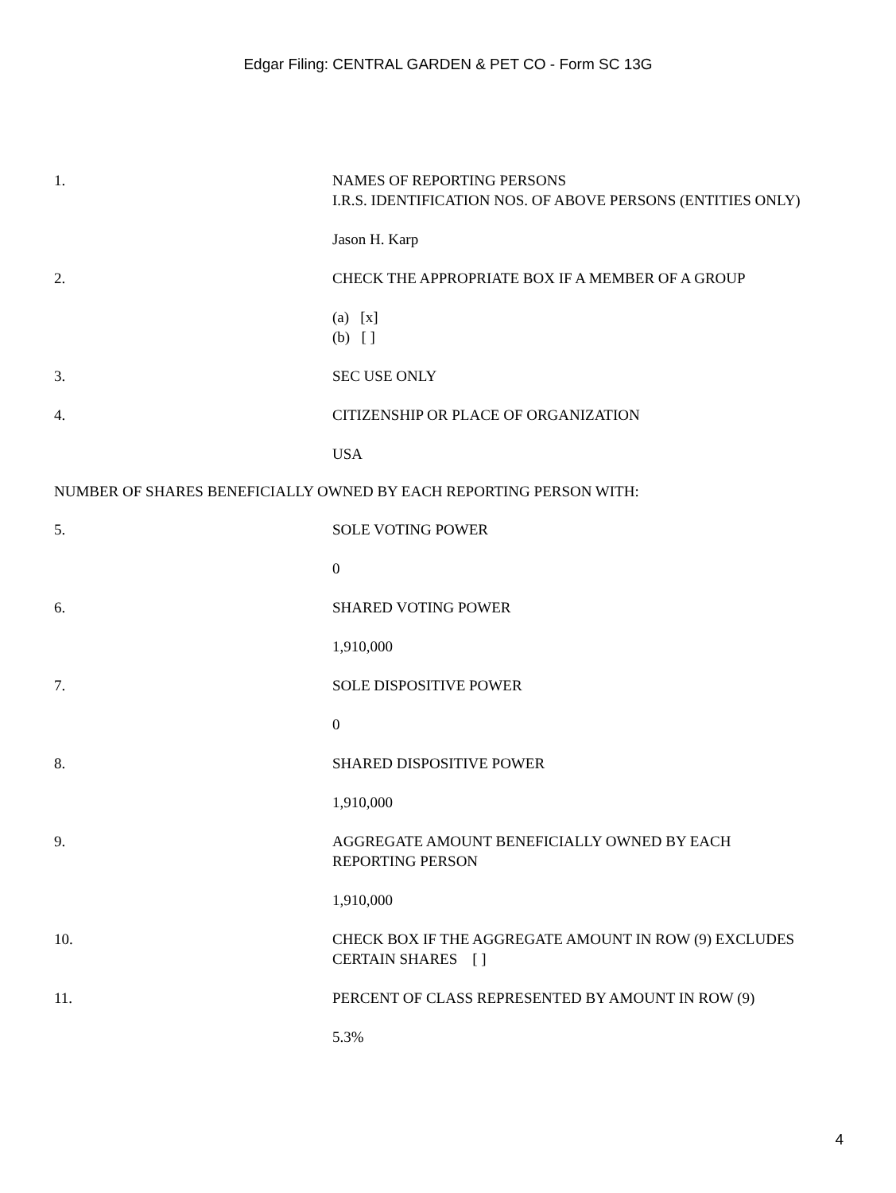Edgar Filing: CENTRAL GARDEN & PET CO - Form SC 13G
1. NAMES OF REPORTING PERSONS
I.R.S. IDENTIFICATION NOS. OF ABOVE PERSONS (ENTITIES ONLY)
Jason H. Karp
2. CHECK THE APPROPRIATE BOX IF A MEMBER OF A GROUP
(a) [x]
(b) [ ]
3. SEC USE ONLY
4. CITIZENSHIP OR PLACE OF ORGANIZATION
USA
NUMBER OF SHARES BENEFICIALLY OWNED BY EACH REPORTING PERSON WITH:
5. SOLE VOTING POWER
0
6. SHARED VOTING POWER
1,910,000
7. SOLE DISPOSITIVE POWER
0
8. SHARED DISPOSITIVE POWER
1,910,000
9. AGGREGATE AMOUNT BENEFICIALLY OWNED BY EACH REPORTING PERSON
1,910,000
10. CHECK BOX IF THE AGGREGATE AMOUNT IN ROW (9) EXCLUDES CERTAIN SHARES [ ]
11. PERCENT OF CLASS REPRESENTED BY AMOUNT IN ROW (9)
5.3%
4